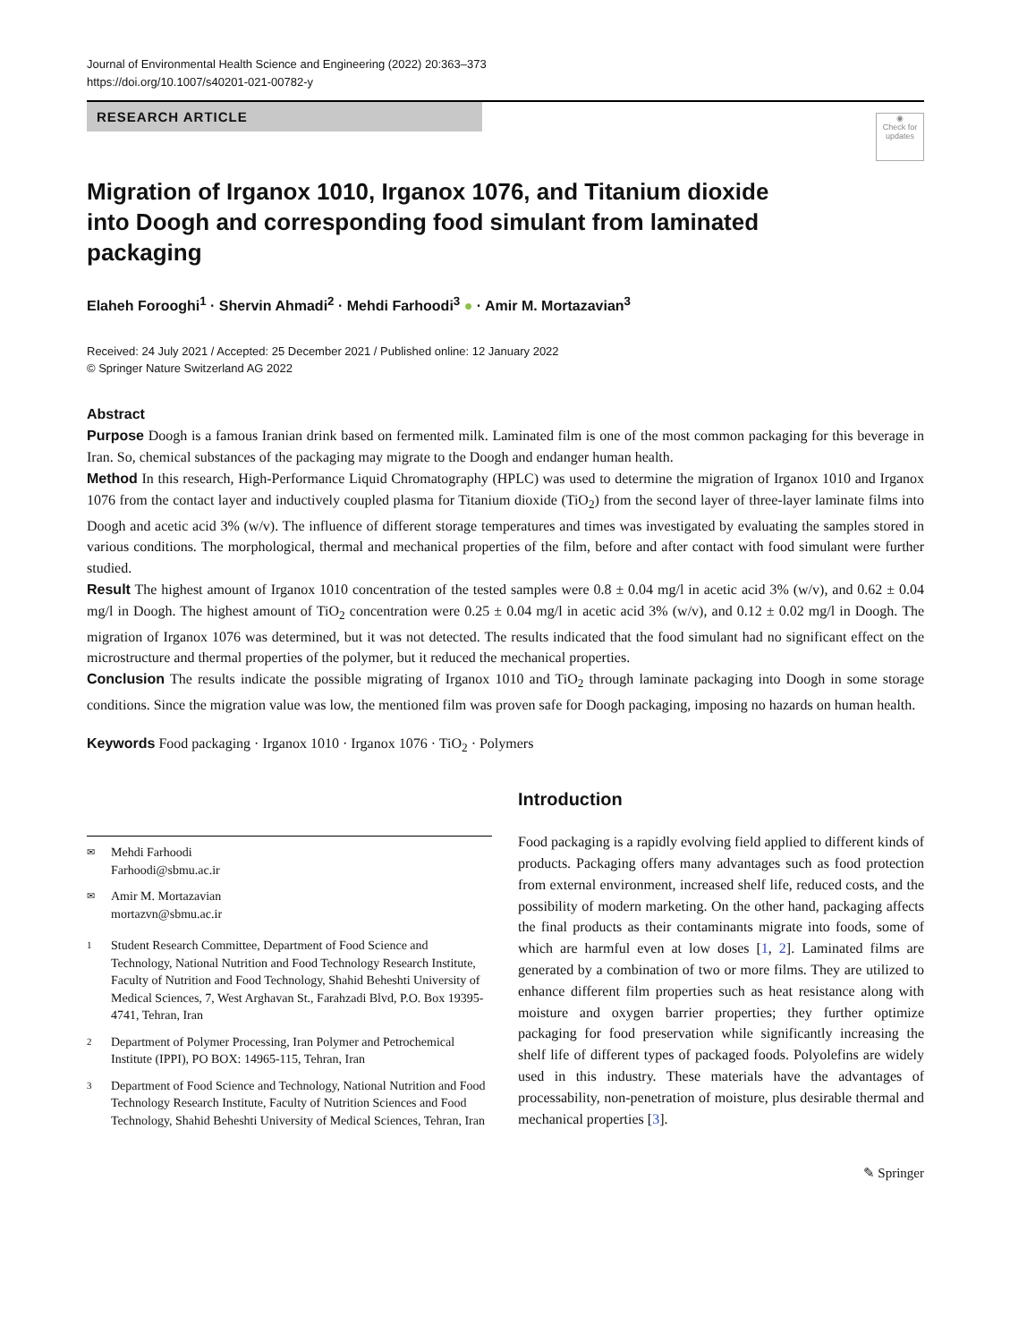Journal of Environmental Health Science and Engineering (2022) 20:363–373
https://doi.org/10.1007/s40201-021-00782-y
RESEARCH ARTICLE
◉
Check for updates
Migration of Irganox 1010, Irganox 1076, and Titanium dioxide into Doogh and corresponding food simulant from laminated packaging
Elaheh Forooghi<sup>1</sup> · Shervin Ahmadi<sup>2</sup> · Mehdi Farhoodi<sup>3</sup> ● · Amir M. Mortazavian<sup>3</sup>
Received: 24 July 2021 / Accepted: 25 December 2021 / Published online: 12 January 2022
© Springer Nature Switzerland AG 2022
Abstract
Purpose Doogh is a famous Iranian drink based on fermented milk. Laminated film is one of the most common packaging for this beverage in Iran. So, chemical substances of the packaging may migrate to the Doogh and endanger human health.
Method In this research, High-Performance Liquid Chromatography (HPLC) was used to determine the migration of Irganox 1010 and Irganox 1076 from the contact layer and inductively coupled plasma for Titanium dioxide (TiO<sub>2</sub>) from the second layer of three-layer laminate films into Doogh and acetic acid 3% (w/v). The influence of different storage temperatures and times was investigated by evaluating the samples stored in various conditions. The morphological, thermal and mechanical properties of the film, before and after contact with food simulant were further studied.
Result The highest amount of Irganox 1010 concentration of the tested samples were 0.8 ± 0.04 mg/l in acetic acid 3% (w/v), and 0.62 ± 0.04 mg/l in Doogh. The highest amount of TiO<sub>2</sub> concentration were 0.25 ± 0.04 mg/l in acetic acid 3% (w/v), and 0.12 ± 0.02 mg/l in Doogh. The migration of Irganox 1076 was determined, but it was not detected. The results indicated that the food simulant had no significant effect on the microstructure and thermal properties of the polymer, but it reduced the mechanical properties.
Conclusion The results indicate the possible migrating of Irganox 1010 and TiO<sub>2</sub> through laminate packaging into Doogh in some storage conditions. Since the migration value was low, the mentioned film was proven safe for Doogh packaging, imposing no hazards on human health.
Keywords Food packaging · Irganox 1010 · Irganox 1076 · TiO<sub>2</sub> · Polymers
✉ Mehdi Farhoodi
Farhoodi@sbmu.ac.ir
✉ Amir M. Mortazavian
mortazvn@sbmu.ac.ir
1 Student Research Committee, Department of Food Science and Technology, National Nutrition and Food Technology Research Institute, Faculty of Nutrition and Food Technology, Shahid Beheshti University of Medical Sciences, 7, West Arghavan St., Farahzadi Blvd, P.O. Box 19395-4741, Tehran, Iran
2 Department of Polymer Processing, Iran Polymer and Petrochemical Institute (IPPI), PO BOX: 14965-115, Tehran, Iran
3 Department of Food Science and Technology, National Nutrition and Food Technology Research Institute, Faculty of Nutrition Sciences and Food Technology, Shahid Beheshti University of Medical Sciences, Tehran, Iran
Introduction
Food packaging is a rapidly evolving field applied to different kinds of products. Packaging offers many advantages such as food protection from external environment, increased shelf life, reduced costs, and the possibility of modern marketing. On the other hand, packaging affects the final products as their contaminants migrate into foods, some of which are harmful even at low doses [1, 2]. Laminated films are generated by a combination of two or more films. They are utilized to enhance different film properties such as heat resistance along with moisture and oxygen barrier properties; they further optimize packaging for food preservation while significantly increasing the shelf life of different types of packaged foods. Polyolefins are widely used in this industry. These materials have the advantages of processability, non-penetration of moisture, plus desirable thermal and mechanical properties [3].
✎ Springer